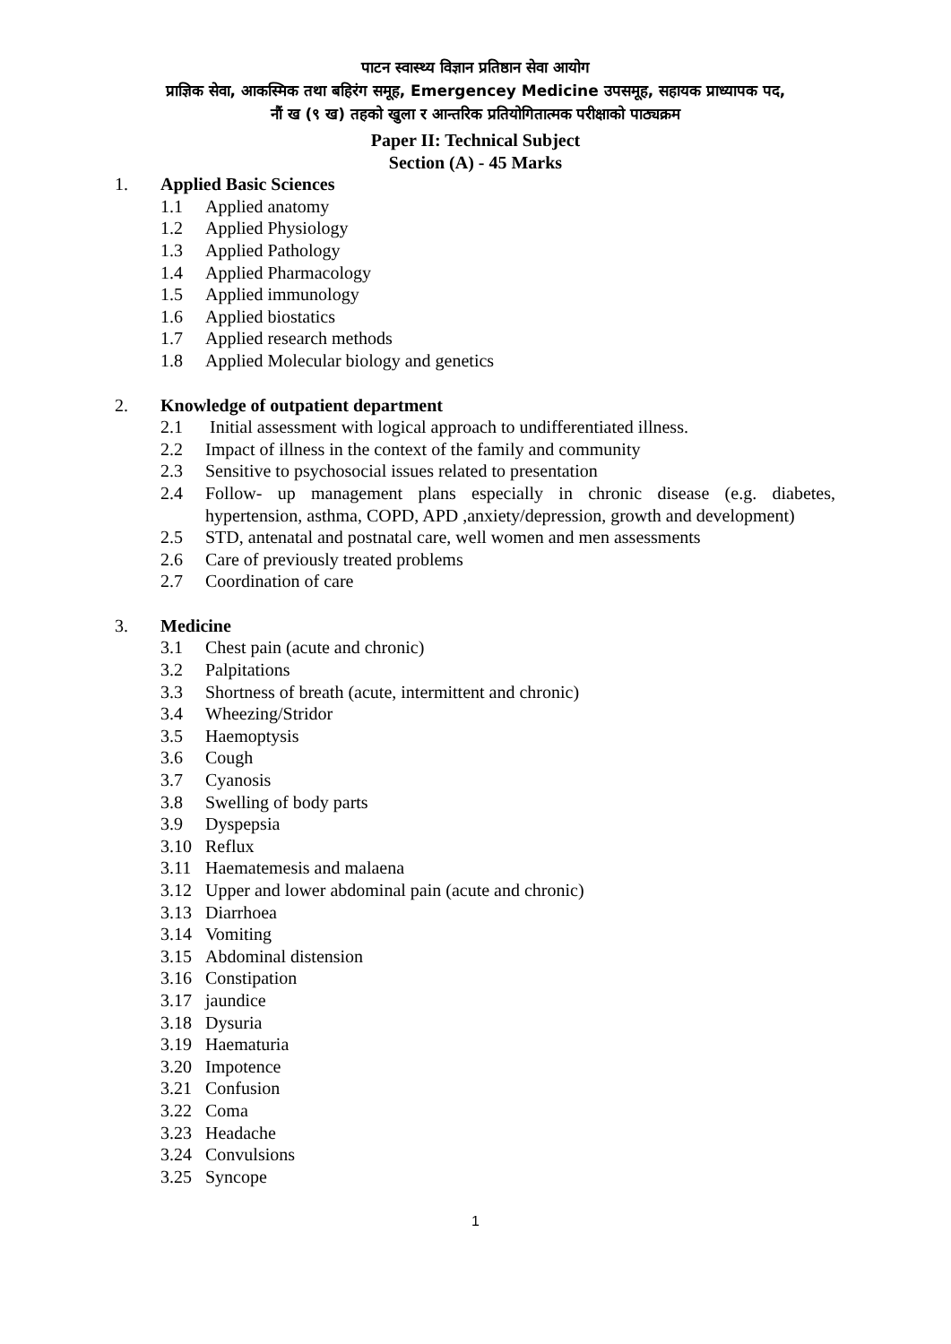पाटन स्वास्थ्य विज्ञान प्रतिष्ठान सेवा आयोग
प्राज्ञिक सेवा, आकस्मिक तथा बहिरंग समूह, Emergencey Medicine उपसमूह, सहायक प्राध्यापक पद,
नौं ख (९ ख) तहको खुला र आन्तरिक प्रतियोगितात्मक परीक्षाको पाठ्यक्रम
Paper II: Technical Subject
Section (A) - 45 Marks
1. Applied Basic Sciences
1.1 Applied anatomy
1.2 Applied Physiology
1.3 Applied Pathology
1.4 Applied Pharmacology
1.5 Applied immunology
1.6 Applied biostatics
1.7 Applied research methods
1.8 Applied Molecular biology and genetics
2. Knowledge of outpatient department
2.1 Initial assessment with logical approach to undifferentiated illness.
2.2 Impact of illness in the context of the family and community
2.3 Sensitive to psychosocial issues related to presentation
2.4 Follow- up management plans especially in chronic disease (e.g. diabetes, hypertension, asthma, COPD, APD ,anxiety/depression, growth and development)
2.5 STD, antenatal and postnatal care, well women and men assessments
2.6 Care of previously treated problems
2.7 Coordination of care
3. Medicine
3.1 Chest pain (acute and chronic)
3.2 Palpitations
3.3 Shortness of breath (acute, intermittent and chronic)
3.4 Wheezing/Stridor
3.5 Haemoptysis
3.6 Cough
3.7 Cyanosis
3.8 Swelling of body parts
3.9 Dyspepsia
3.10 Reflux
3.11 Haematemesis and malaena
3.12 Upper and lower abdominal pain (acute and chronic)
3.13 Diarrhoea
3.14 Vomiting
3.15 Abdominal distension
3.16 Constipation
3.17 jaundice
3.18 Dysuria
3.19 Haematuria
3.20 Impotence
3.21 Confusion
3.22 Coma
3.23 Headache
3.24 Convulsions
3.25 Syncope
1